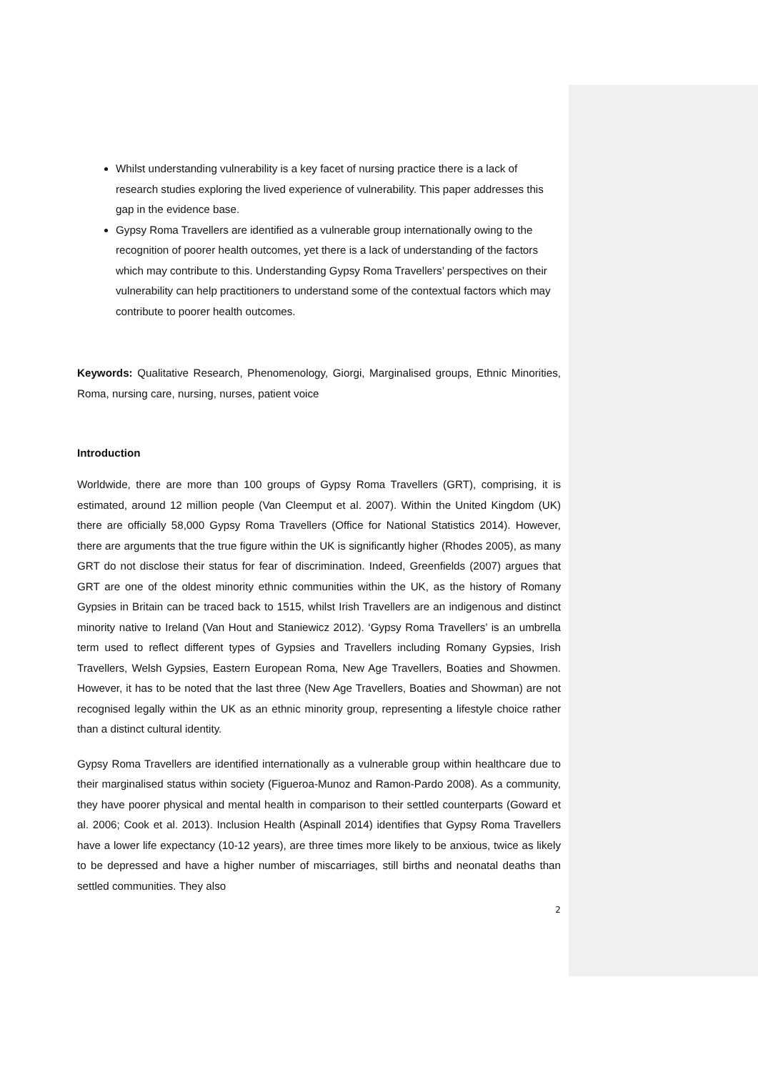Whilst understanding vulnerability is a key facet of nursing practice there is a lack of research studies exploring the lived experience of vulnerability. This paper addresses this gap in the evidence base.
Gypsy Roma Travellers are identified as a vulnerable group internationally owing to the recognition of poorer health outcomes, yet there is a lack of understanding of the factors which may contribute to this. Understanding Gypsy Roma Travellers’ perspectives on their vulnerability can help practitioners to understand some of the contextual factors which may contribute to poorer health outcomes.
Keywords: Qualitative Research, Phenomenology, Giorgi, Marginalised groups, Ethnic Minorities, Roma, nursing care, nursing, nurses, patient voice
Introduction
Worldwide, there are more than 100 groups of Gypsy Roma Travellers (GRT), comprising, it is estimated, around 12 million people (Van Cleemput et al. 2007). Within the United Kingdom (UK) there are officially 58,000 Gypsy Roma Travellers (Office for National Statistics 2014). However, there are arguments that the true figure within the UK is significantly higher (Rhodes 2005), as many GRT do not disclose their status for fear of discrimination. Indeed, Greenfields (2007) argues that GRT are one of the oldest minority ethnic communities within the UK, as the history of Romany Gypsies in Britain can be traced back to 1515, whilst Irish Travellers are an indigenous and distinct minority native to Ireland (Van Hout and Staniewicz 2012). ‘Gypsy Roma Travellers’ is an umbrella term used to reflect different types of Gypsies and Travellers including Romany Gypsies, Irish Travellers, Welsh Gypsies, Eastern European Roma, New Age Travellers, Boaties and Showmen. However, it has to be noted that the last three (New Age Travellers, Boaties and Showman) are not recognised legally within the UK as an ethnic minority group, representing a lifestyle choice rather than a distinct cultural identity.
Gypsy Roma Travellers are identified internationally as a vulnerable group within healthcare due to their marginalised status within society (Figueroa-Munoz and Ramon-Pardo 2008). As a community, they have poorer physical and mental health in comparison to their settled counterparts (Goward et al. 2006; Cook et al. 2013). Inclusion Health (Aspinall 2014) identifies that Gypsy Roma Travellers have a lower life expectancy (10-12 years), are three times more likely to be anxious, twice as likely to be depressed and have a higher number of miscarriages, still births and neonatal deaths than settled communities. They also
2